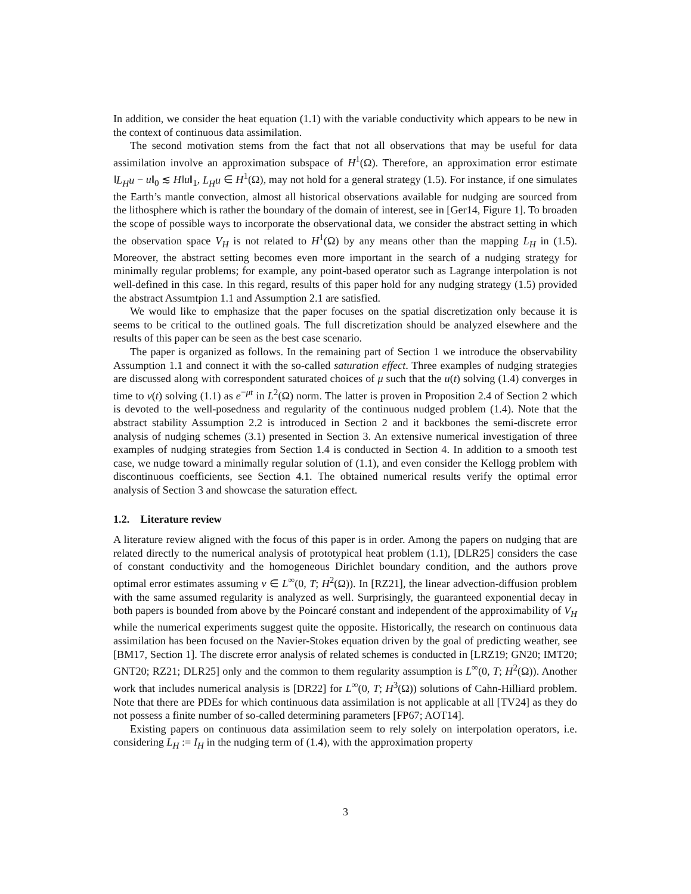In addition, we consider the heat equation (1.1) with the variable conductivity which appears to be new in the context of continuous data assimilation.
The second motivation stems from the fact that not all observations that may be useful for data assimilation involve an approximation subspace of H<sup>1</sup>(Ω). Therefore, an approximation error estimate ‖L<sub>H</sub>u − u‖<sub>0</sub> ≲ H‖u‖<sub>1</sub>, L<sub>H</sub>u ∈ H<sup>1</sup>(Ω), may not hold for a general strategy (1.5). For instance, if one simulates the Earth’s mantle convection, almost all historical observations available for nudging are sourced from the lithosphere which is rather the boundary of the domain of interest, see in [Ger14, Figure 1]. To broaden the scope of possible ways to incorporate the observational data, we consider the abstract setting in which the observation space V<sub>H</sub> is not related to H<sup>1</sup>(Ω) by any means other than the mapping L<sub>H</sub> in (1.5). Moreover, the abstract setting becomes even more important in the search of a nudging strategy for minimally regular problems; for example, any point-based operator such as Lagrange interpolation is not well-defined in this case. In this regard, results of this paper hold for any nudging strategy (1.5) provided the abstract Assumtpion 1.1 and Assumption 2.1 are satisfied.
We would like to emphasize that the paper focuses on the spatial discretization only because it is seems to be critical to the outlined goals. The full discretization should be analyzed elsewhere and the results of this paper can be seen as the best case scenario.
The paper is organized as follows. In the remaining part of Section 1 we introduce the observability Assumption 1.1 and connect it with the so-called saturation effect. Three examples of nudging strategies are discussed along with correspondent saturated choices of μ such that the u(t) solving (1.4) converges in time to ν(t) solving (1.1) as e<sup>−μt</sup> in L<sup>2</sup>(Ω) norm. The latter is proven in Proposition 2.4 of Section 2 which is devoted to the well-posedness and regularity of the continuous nudged problem (1.4). Note that the abstract stability Assumption 2.2 is introduced in Section 2 and it backbones the semi-discrete error analysis of nudging schemes (3.1) presented in Section 3. An extensive numerical investigation of three examples of nudging strategies from Section 1.4 is conducted in Section 4. In addition to a smooth test case, we nudge toward a minimally regular solution of (1.1), and even consider the Kellogg problem with discontinuous coefficients, see Section 4.1. The obtained numerical results verify the optimal error analysis of Section 3 and showcase the saturation effect.
1.2. Literature review
A literature review aligned with the focus of this paper is in order. Among the papers on nudging that are related directly to the numerical analysis of prototypical heat problem (1.1), [DLR25] considers the case of constant conductivity and the homogeneous Dirichlet boundary condition, and the authors prove optimal error estimates assuming ν ∈ L<sup>∞</sup>(0, T; H<sup>2</sup>(Ω)). In [RZ21], the linear advection-diffusion problem with the same assumed regularity is analyzed as well. Surprisingly, the guaranteed exponential decay in both papers is bounded from above by the Poincaré constant and independent of the approximability of V<sub>H</sub> while the numerical experiments suggest quite the opposite. Historically, the research on continuous data assimilation has been focused on the Navier-Stokes equation driven by the goal of predicting weather, see [BM17, Section 1]. The discrete error analysis of related schemes is conducted in [LRZ19; GN20; IMT20; GNT20; RZ21; DLR25] only and the common to them regularity assumption is L<sup>∞</sup>(0, T; H<sup>2</sup>(Ω)). Another work that includes numerical analysis is [DR22] for L<sup>∞</sup>(0, T; H<sup>3</sup>(Ω)) solutions of Cahn-Hilliard problem. Note that there are PDEs for which continuous data assimilation is not applicable at all [TV24] as they do not possess a finite number of so-called determining parameters [FP67; AOT14].
Existing papers on continuous data assimilation seem to rely solely on interpolation operators, i.e. considering L<sub>H</sub> := I<sub>H</sub> in the nudging term of (1.4), with the approximation property
3